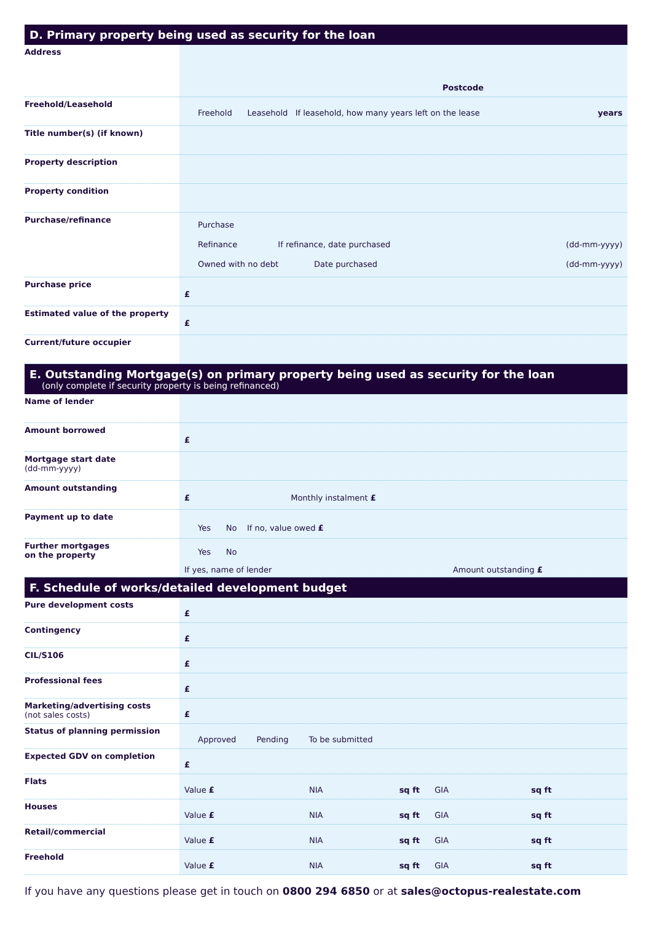D. Primary property being used as security for the loan
| Address | Postcode |
| Freehold/Leasehold | Freehold Leasehold If leasehold, how many years left on the lease years |
| Title number(s) (if known) | |
| Property description | |
| Property condition | |
| Purchase/refinance | Purchase Refinance If refinance, date purchased (dd-mm-yyyy) Owned with no debt Date purchased (dd-mm-yyyy) |
| Purchase price | £ |
| Estimated value of the property | £ |
| Current/future occupier | |
E. Outstanding Mortgage(s) on primary property being used as security for the loan
(only complete if security property is being refinanced)
| Name of lender | |
| Amount borrowed | £ |
| Mortgage start date (dd-mm-yyyy) | |
| Amount outstanding | £ Monthly instalment £ |
| Payment up to date | Yes No If no, value owed £ |
| Further mortgages on the property | Yes No If yes, name of lender Amount outstanding £ |
F. Schedule of works/detailed development budget
| Pure development costs | £ |
| Contingency | £ |
| CIL/S106 | £ |
| Professional fees | £ |
| Marketing/advertising costs (not sales costs) | £ |
| Status of planning permission | Approved Pending To be submitted |
| Expected GDV on completion | £ |
| Flats | Value £ NIA sq ft GIA sq ft |
| Houses | Value £ NIA sq ft GIA sq ft |
| Retail/commercial | Value £ NIA sq ft GIA sq ft |
| Freehold | Value £ NIA sq ft GIA sq ft |
If you have any questions please get in touch on 0800 294 6850 or at sales@octopus-realestate.com